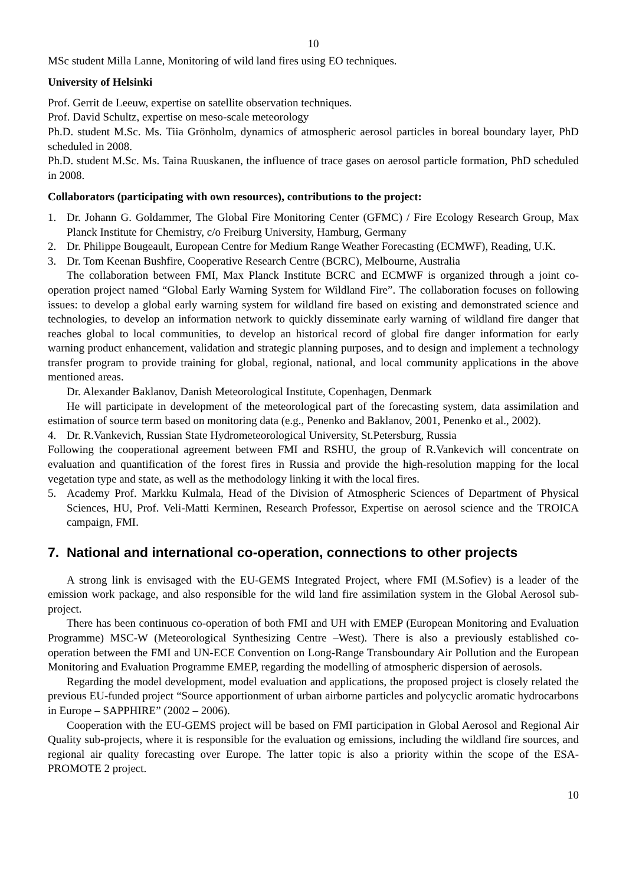10
MSc student Milla Lanne, Monitoring of wild land fires using EO techniques.
University of Helsinki
Prof. Gerrit de Leeuw, expertise on satellite observation techniques.
Prof. David Schultz, expertise on meso-scale meteorology
Ph.D. student M.Sc. Ms. Tiia Grönholm, dynamics of atmospheric aerosol particles in boreal boundary layer, PhD scheduled in 2008.
Ph.D. student M.Sc. Ms. Taina Ruuskanen, the influence of trace gases on aerosol particle formation, PhD scheduled in 2008.
Collaborators (participating with own resources), contributions to the project:
1. Dr. Johann G. Goldammer, The Global Fire Monitoring Center (GFMC) / Fire Ecology Research Group, Max Planck Institute for Chemistry, c/o Freiburg University, Hamburg, Germany
2. Dr. Philippe Bougeault, European Centre for Medium Range Weather Forecasting (ECMWF), Reading, U.K.
3. Dr. Tom Keenan Bushfire, Cooperative Research Centre (BCRC), Melbourne, Australia
The collaboration between FMI, Max Planck Institute BCRC and ECMWF is organized through a joint co-operation project named “Global Early Warning System for Wildland Fire”. The collaboration focuses on following issues: to develop a global early warning system for wildland fire based on existing and demonstrated science and technologies, to develop an information network to quickly disseminate early warning of wildland fire danger that reaches global to local communities, to develop an historical record of global fire danger information for early warning product enhancement, validation and strategic planning purposes, and to design and implement a technology transfer program to provide training for global, regional, national, and local community applications in the above mentioned areas.
Dr. Alexander Baklanov, Danish Meteorological Institute, Copenhagen, Denmark
He will participate in development of the meteorological part of the forecasting system, data assimilation and estimation of source term based on monitoring data (e.g., Penenko and Baklanov, 2001, Penenko et al., 2002).
4. Dr. R.Vankevich, Russian State Hydrometeorological University, St.Petersburg, Russia
Following the cooperational agreement between FMI and RSHU, the group of R.Vankevich will concentrate on evaluation and quantification of the forest fires in Russia and provide the high-resolution mapping for the local vegetation type and state, as well as the methodology linking it with the local fires.
5. Academy Prof. Markku Kulmala, Head of the Division of Atmospheric Sciences of Department of Physical Sciences, HU, Prof. Veli-Matti Kerminen, Research Professor, Expertise on aerosol science and the TROICA campaign, FMI.
7. National and international co-operation, connections to other projects
A strong link is envisaged with the EU-GEMS Integrated Project, where FMI (M.Sofiev) is a leader of the emission work package, and also responsible for the wild land fire assimilation system in the Global Aerosol sub-project.
There has been continuous co-operation of both FMI and UH with EMEP (European Monitoring and Evaluation Programme) MSC-W (Meteorological Synthesizing Centre –West). There is also a previously established co-operation between the FMI and UN-ECE Convention on Long-Range Transboundary Air Pollution and the European Monitoring and Evaluation Programme EMEP, regarding the modelling of atmospheric dispersion of aerosols.
Regarding the model development, model evaluation and applications, the proposed project is closely related the previous EU-funded project “Source apportionment of urban airborne particles and polycyclic aromatic hydrocarbons in Europe – SAPPHIRE” (2002 – 2006).
Cooperation with the EU-GEMS project will be based on FMI participation in Global Aerosol and Regional Air Quality sub-projects, where it is responsible for the evaluation og emissions, including the wildland fire sources, and regional air quality forecasting over Europe. The latter topic is also a priority within the scope of the ESA-PROMOTE 2 project.
10